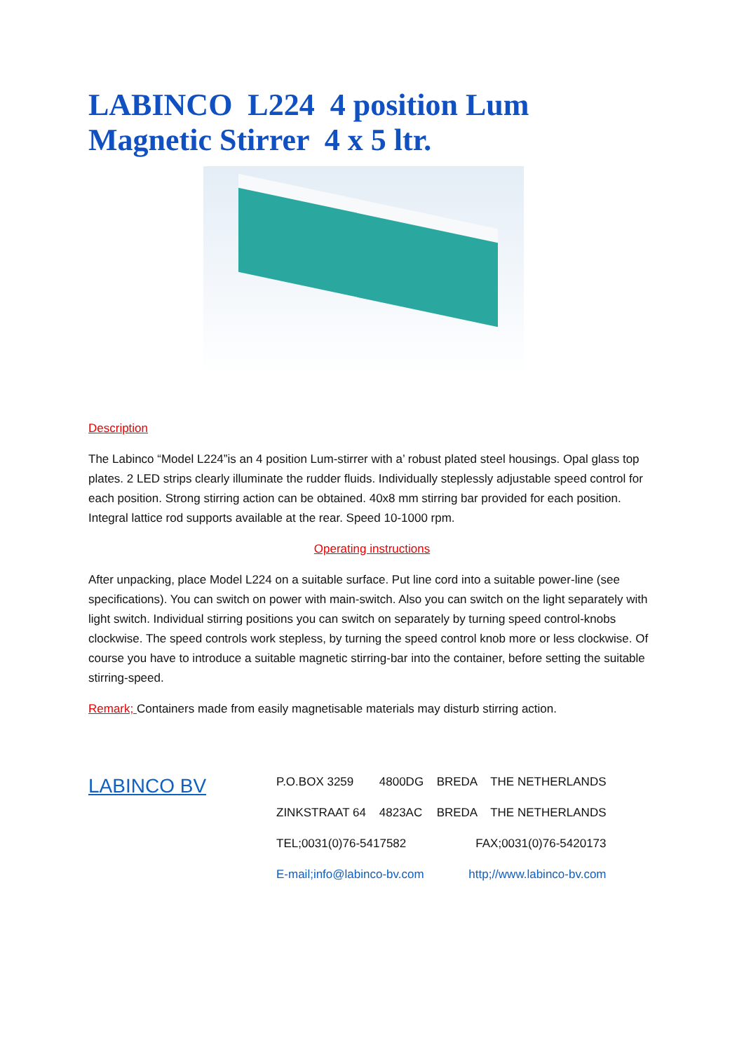LABINCO L224 4 position Lum Magnetic Stirrer 4 x 5 ltr.
Description
The Labinco “Model L224”is an 4 position Lum-stirrer with a’ robust plated steel housings. Opal glass top plates. 2 LED strips clearly illuminate the rudder fluids. Individually steplessly adjustable speed control for each position. Strong stirring action can be obtained. 40x8 mm stirring bar provided for each position. Integral lattice rod supports available at the rear. Speed 10-1000 rpm.
Operating instructions
After unpacking, place Model L224 on a suitable surface. Put line cord into a suitable power-line (see specifications). You can switch on power with main-switch. Also you can switch on the light separately with light switch. Individual stirring positions you can switch on separately by turning speed control-knobs clockwise. The speed controls work stepless, by turning the speed control knob more or less clockwise. Of course you have to introduce a suitable magnetic stirring-bar into the container, before setting the suitable stirring-speed.
Remark; Containers made from easily magnetisable materials may disturb stirring action.
LABINCO BV
| P.O.BOX 3259 | 4800DG | BREDA | THE NETHERLANDS |
| ZINKSTRAAT 64 | 4823AC | BREDA | THE NETHERLANDS |
| TEL;0031(0)76-5417582 | | FAX;0031(0)76-5420173 | |
| E-mail;info@labinco-bv.com | | http;//www.labinco-bv.com | |